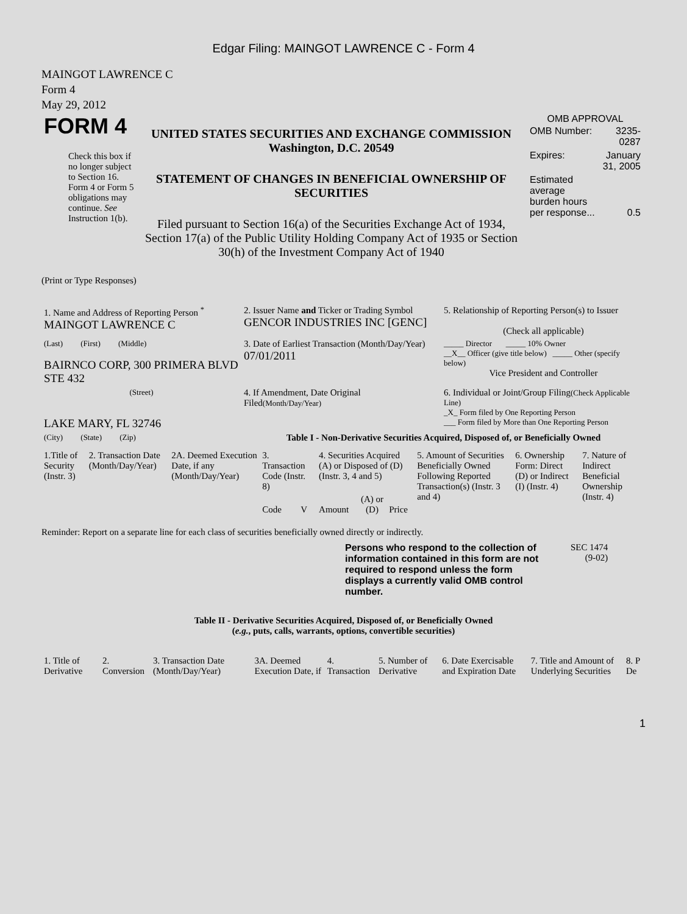Edgar Filing: MAINGOT LAWRENCE C - Form 4
MAINGOT LAWRENCE C
Form 4
May 29, 2012
| FORM 4 Check this box if no longer subject to Section 16. Form 4 or Form 5 obligations may continue. See Instruction 1(b). | UNITED STATES SECURITIES AND EXCHANGE COMMISSION Washington, D.C. 20549 STATEMENT OF CHANGES IN BENEFICIAL OWNERSHIP OF SECURITIES Filed pursuant to Section 16(a) of the Securities Exchange Act of 1934, Section 17(a) of the Public Utility Holding Company Act of 1935 or Section 30(h) of the Investment Company Act of 1940 | OMB APPROVAL / OMB Number: / 3235-0287 / / Expires: / January 31, 2005 / / Estimated average burden hours per response... / 0.5 / |
(Print or Type Responses)
| 1. Name and Address of Reporting Person <sup>*</sup> MAINGOT LAWRENCE C | 2. Issuer Name and Ticker or Trading Symbol GENCOR INDUSTRIES INC [GENC] | 5. Relationship of Reporting Person(s) to Issuer (Check all applicable) |
| (Last) (First) (Middle) BAIRNCO CORP, 300 PRIMERA BLVD STE 432 | 3. Date of Earliest Transaction (Month/Day/Year) 07/01/2011 | _____ Director _____ 10% Owner __X__ Officer (give title below) _____ Other (specify below) Vice President and Controller |
| (Street) LAKE MARY, FL 32746 | 4. If Amendment, Date Original Filed (Month/Day/Year) | 6. Individual or Joint/Group Filing (Check Applicable Line) _X_ Form filed by One Reporting Person ___ Form filed by More than One Reporting Person |
| (City) (State) (Zip) | Table I - Non-Derivative Securities Acquired, Disposed of, or Beneficially Owned | |
| 1.Title of Security (Instr. 3) | 2. Transaction Date (Month/Day/Year) | 2A. Deemed Execution Date, if any (Month/Day/Year) | 3. Transaction Code (Instr. 8) | | 4. Securities Acquired (A) or Disposed of (D) (Instr. 3, 4 and 5) | | | 5. Amount of Securities Beneficially Owned Following Reported Transaction(s) (Instr. 3 and 4) | 6. Ownership Form: Direct (D) or Indirect (I) (Instr. 4) | 7. Nature of Indirect Beneficial Ownership (Instr. 4) |
| --- | --- | --- | --- | --- | --- | --- | --- | --- | --- | --- |
| | | | Code | V | Amount | (A) or (D) | Price | | | |
Reminder: Report on a separate line for each class of securities beneficially owned directly or indirectly.
Persons who respond to the collection of information contained in this form are not required to respond unless the form displays a currently valid OMB control number.
SEC 1474
(9-02)
Table II - Derivative Securities Acquired, Disposed of, or Beneficially Owned
(e.g., puts, calls, warrants, options, convertible securities)
| 1. Title of Derivative | 2. Conversion | 3. Transaction Date (Month/Day/Year) | 3A. Deemed Execution Date, if | 4. Transaction | 5. Number of Derivative | 6. Date Exercisable and Expiration Date | 7. Title and Amount of Underlying Securities | 8. P De |
| --- | --- | --- | --- | --- | --- | --- | --- | --- |
1